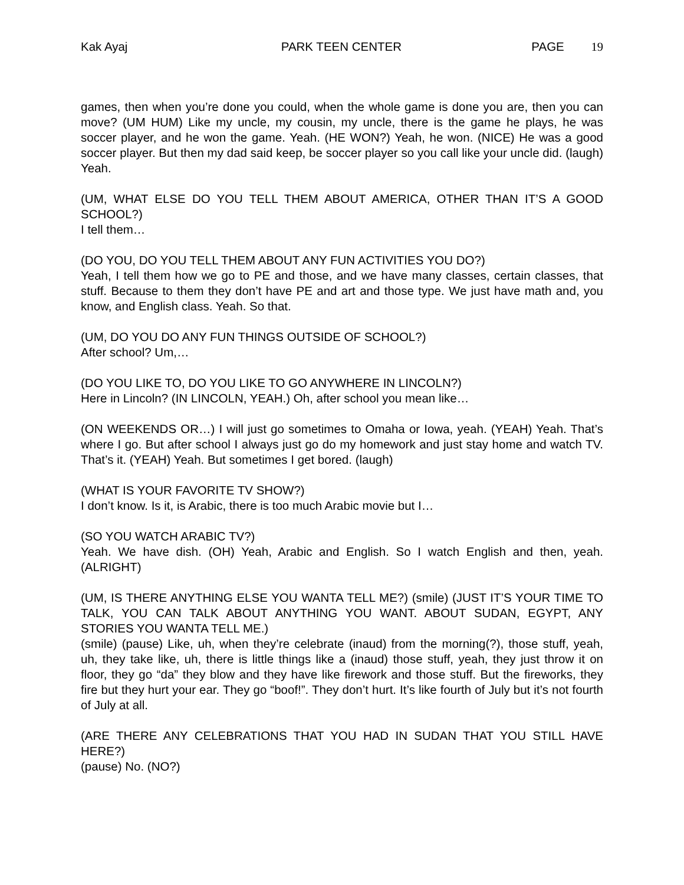Kak Ayaj PARK TEEN CENTER PAGE 19
games, then when you’re done you could, when the whole game is done you are, then you can move? (UM HUM) Like my uncle, my cousin, my uncle, there is the game he plays, he was soccer player, and he won the game. Yeah. (HE WON?) Yeah, he won. (NICE) He was a good soccer player. But then my dad said keep, be soccer player so you call like your uncle did. (laugh) Yeah.
(UM, WHAT ELSE DO YOU TELL THEM ABOUT AMERICA, OTHER THAN IT’S A GOOD SCHOOL?)
I tell them…
(DO YOU, DO YOU TELL THEM ABOUT ANY FUN ACTIVITIES YOU DO?)
Yeah, I tell them how we go to PE and those, and we have many classes, certain classes, that stuff. Because to them they don’t have PE and art and those type. We just have math and, you know, and English class. Yeah. So that.
(UM, DO YOU DO ANY FUN THINGS OUTSIDE OF SCHOOL?)
After school? Um,…
(DO YOU LIKE TO, DO YOU LIKE TO GO ANYWHERE IN LINCOLN?)
Here in Lincoln? (IN LINCOLN, YEAH.) Oh, after school you mean like…
(ON WEEKENDS OR…) I will just go sometimes to Omaha or Iowa, yeah. (YEAH) Yeah. That’s where I go. But after school I always just go do my homework and just stay home and watch TV. That’s it. (YEAH) Yeah. But sometimes I get bored. (laugh)
(WHAT IS YOUR FAVORITE TV SHOW?)
I don’t know. Is it, is Arabic, there is too much Arabic movie but I…
(SO YOU WATCH ARABIC TV?)
Yeah. We have dish. (OH) Yeah, Arabic and English. So I watch English and then, yeah. (ALRIGHT)
(UM, IS THERE ANYTHING ELSE YOU WANTA TELL ME?) (smile) (JUST IT’S YOUR TIME TO TALK, YOU CAN TALK ABOUT ANYTHING YOU WANT. ABOUT SUDAN, EGYPT, ANY STORIES YOU WANTA TELL ME.)
(smile) (pause) Like, uh, when they’re celebrate (inaud) from the morning(?), those stuff, yeah, uh, they take like, uh, there is little things like a (inaud) those stuff, yeah, they just throw it on floor, they go “da” they blow and they have like firework and those stuff. But the fireworks, they fire but they hurt your ear. They go “boof!”. They don’t hurt. It’s like fourth of July but it’s not fourth of July at all.
(ARE THERE ANY CELEBRATIONS THAT YOU HAD IN SUDAN THAT YOU STILL HAVE HERE?)
(pause) No. (NO?)